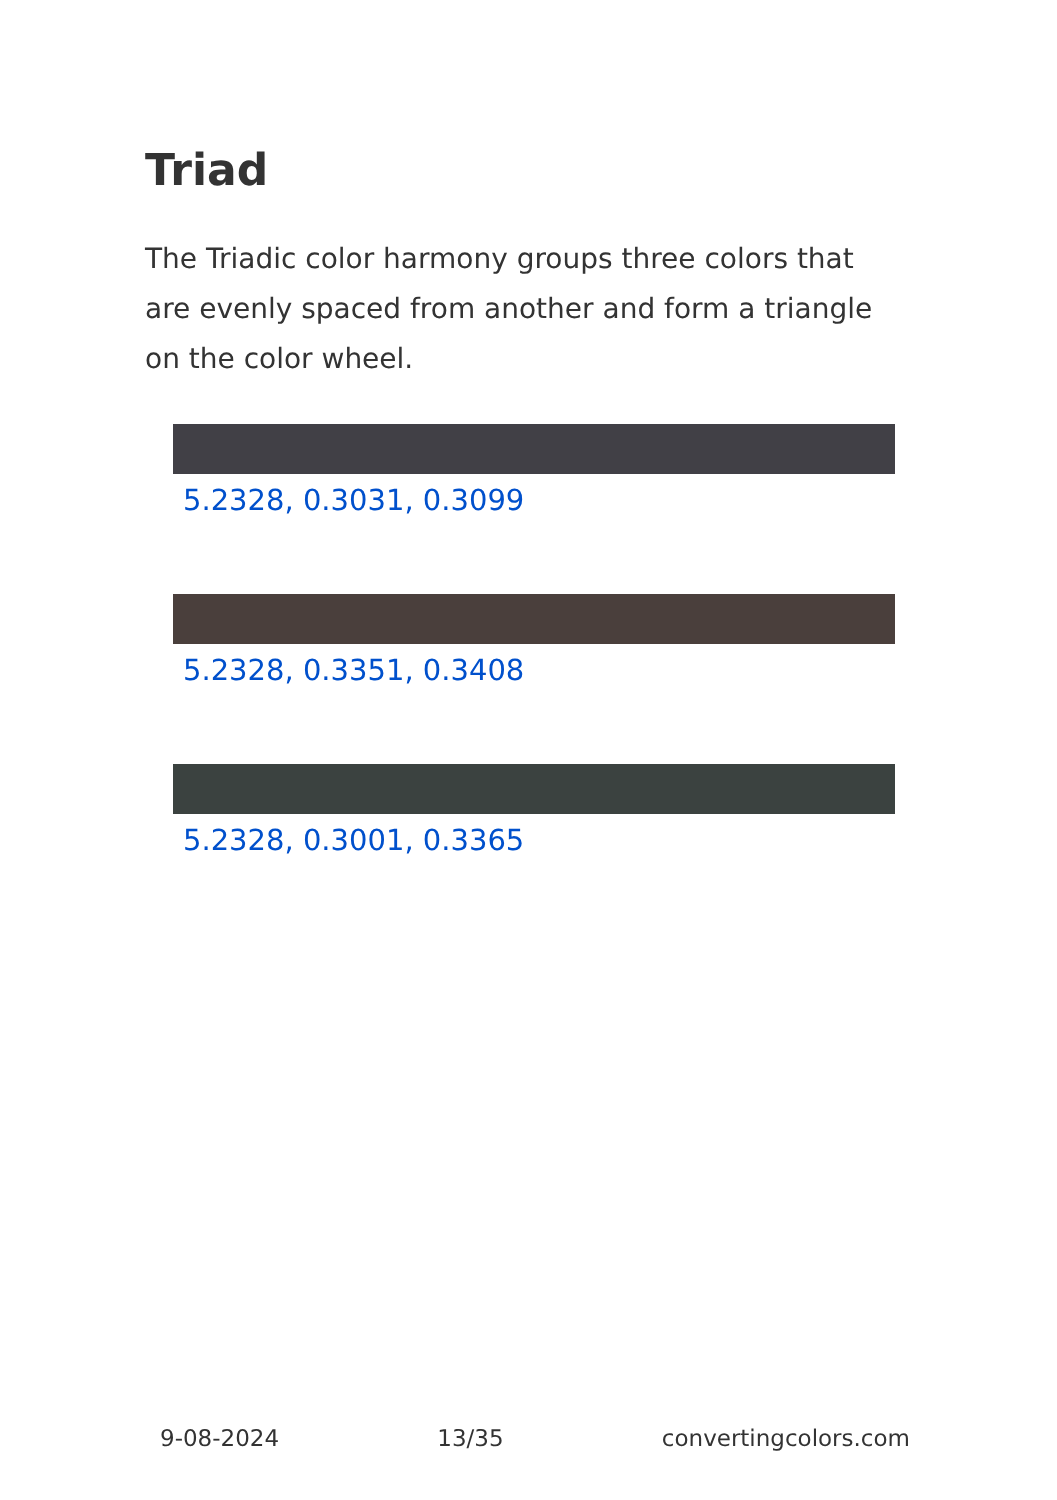Triad
The Triadic color harmony groups three colors that are evenly spaced from another and form a triangle on the color wheel.
5.2328, 0.3031, 0.3099
5.2328, 0.3351, 0.3408
5.2328, 0.3001, 0.3365
9-08-2024 13/35 convertingcolors.com